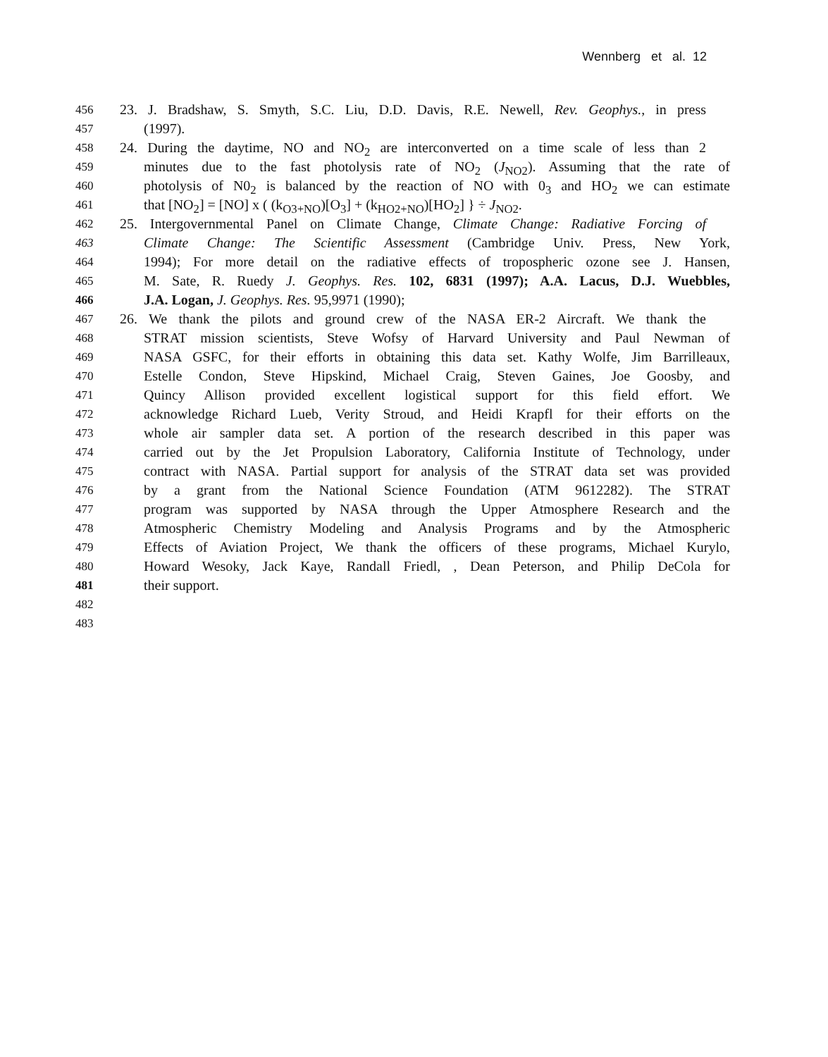Wennberg et al. 12
456 23. J. Bradshaw, S. Smyth, S.C. Liu, D.D. Davis, R.E. Newell, Rev. Geophys., in press
457 (1997).
458 24. During the daytime, NO and NO<sub>2</sub> are interconverted on a time scale of less than 2
459 minutes due to the fast photolysis rate of NO<sub>2</sub> (J<sub>NO2</sub>). Assuming that the rate of
460 photolysis of N0<sub>2</sub> is balanced by the reaction of NO with 0<sub>3</sub> and HO<sub>2</sub> we can estimate
461 that [NO<sub>2</sub>] = [NO] x ( (k<sub>O3+NO</sub>)[O<sub>3</sub>] + (k<sub>HO2+NO</sub>)[HO<sub>2</sub>] } ÷ J<sub>NO2</sub>.
462 25. Intergovernmental Panel on Climate Change, Climate Change: Radiative Forcing of
463 Climate Change: The Scientific Assessment (Cambridge Univ. Press, New York,
464 1994); For more detail on the radiative effects of tropospheric ozone see J. Hansen,
465 M. Sate, R. Ruedy J. Geophys. Res. 102, 6831 (1997); A.A. Lacus, D.J. Wuebbles,
466 J.A. Logan, J. Geophys. Res. 95,9971 (1990);
467 26. We thank the pilots and ground crew of the NASA ER-2 Aircraft. We thank the
468 STRAT mission scientists, Steve Wofsy of Harvard University and Paul Newman of
469 NASA GSFC, for their efforts in obtaining this data set. Kathy Wolfe, Jim Barrilleaux,
470 Estelle Condon, Steve Hipskind, Michael Craig, Steven Gaines, Joe Goosby, and
471 Quincy Allison provided excellent logistical support for this field effort. We
472 acknowledge Richard Lueb, Verity Stroud, and Heidi Krapfl for their efforts on the
473 whole air sampler data set. A portion of the research described in this paper was
474 carried out by the Jet Propulsion Laboratory, California Institute of Technology, under
475 contract with NASA. Partial support for analysis of the STRAT data set was provided
476 by a grant from the National Science Foundation (ATM 9612282). The STRAT
477 program was supported by NASA through the Upper Atmosphere Research and the
478 Atmospheric Chemistry Modeling and Analysis Programs and by the Atmospheric
479 Effects of Aviation Project, We thank the officers of these programs, Michael Kurylo,
480 Howard Wesoky, Jack Kaye, Randall Friedl, , Dean Peterson, and Philip DeCola for
481 their support.
482
483